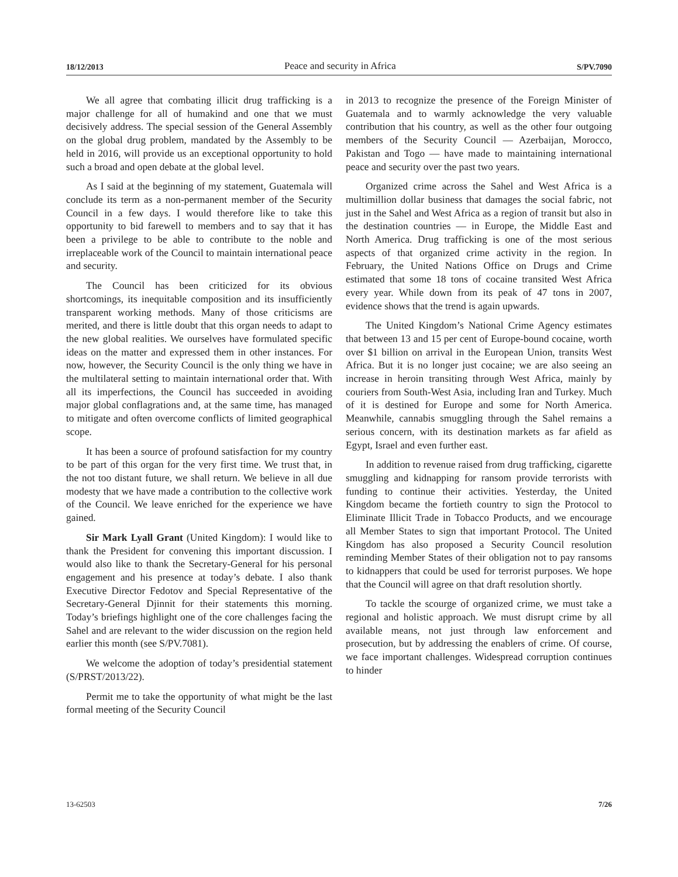18/12/2013 Peace and security in Africa S/PV.7090
We all agree that combating illicit drug trafficking is a major challenge for all of humakind and one that we must decisively address. The special session of the General Assembly on the global drug problem, mandated by the Assembly to be held in 2016, will provide us an exceptional opportunity to hold such a broad and open debate at the global level.
As I said at the beginning of my statement, Guatemala will conclude its term as a non-permanent member of the Security Council in a few days. I would therefore like to take this opportunity to bid farewell to members and to say that it has been a privilege to be able to contribute to the noble and irreplaceable work of the Council to maintain international peace and security.
The Council has been criticized for its obvious shortcomings, its inequitable composition and its insufficiently transparent working methods. Many of those criticisms are merited, and there is little doubt that this organ needs to adapt to the new global realities. We ourselves have formulated specific ideas on the matter and expressed them in other instances. For now, however, the Security Council is the only thing we have in the multilateral setting to maintain international order that. With all its imperfections, the Council has succeeded in avoiding major global conflagrations and, at the same time, has managed to mitigate and often overcome conflicts of limited geographical scope.
It has been a source of profound satisfaction for my country to be part of this organ for the very first time. We trust that, in the not too distant future, we shall return. We believe in all due modesty that we have made a contribution to the collective work of the Council. We leave enriched for the experience we have gained.
Sir Mark Lyall Grant (United Kingdom): I would like to thank the President for convening this important discussion. I would also like to thank the Secretary-General for his personal engagement and his presence at today’s debate. I also thank Executive Director Fedotov and Special Representative of the Secretary-General Djinnit for their statements this morning. Today’s briefings highlight one of the core challenges facing the Sahel and are relevant to the wider discussion on the region held earlier this month (see S/PV.7081).
We welcome the adoption of today’s presidential statement (S/PRST/2013/22).
Permit me to take the opportunity of what might be the last formal meeting of the Security Council
in 2013 to recognize the presence of the Foreign Minister of Guatemala and to warmly acknowledge the very valuable contribution that his country, as well as the other four outgoing members of the Security Council — Azerbaijan, Morocco, Pakistan and Togo — have made to maintaining international peace and security over the past two years.
Organized crime across the Sahel and West Africa is a multimillion dollar business that damages the social fabric, not just in the Sahel and West Africa as a region of transit but also in the destination countries — in Europe, the Middle East and North America. Drug trafficking is one of the most serious aspects of that organized crime activity in the region. In February, the United Nations Office on Drugs and Crime estimated that some 18 tons of cocaine transited West Africa every year. While down from its peak of 47 tons in 2007, evidence shows that the trend is again upwards.
The United Kingdom’s National Crime Agency estimates that between 13 and 15 per cent of Europe-bound cocaine, worth over $1 billion on arrival in the European Union, transits West Africa. But it is no longer just cocaine; we are also seeing an increase in heroin transiting through West Africa, mainly by couriers from South-West Asia, including Iran and Turkey. Much of it is destined for Europe and some for North America. Meanwhile, cannabis smuggling through the Sahel remains a serious concern, with its destination markets as far afield as Egypt, Israel and even further east.
In addition to revenue raised from drug trafficking, cigarette smuggling and kidnapping for ransom provide terrorists with funding to continue their activities. Yesterday, the United Kingdom became the fortieth country to sign the Protocol to Eliminate Illicit Trade in Tobacco Products, and we encourage all Member States to sign that important Protocol. The United Kingdom has also proposed a Security Council resolution reminding Member States of their obligation not to pay ransoms to kidnappers that could be used for terrorist purposes. We hope that the Council will agree on that draft resolution shortly.
To tackle the scourge of organized crime, we must take a regional and holistic approach. We must disrupt crime by all available means, not just through law enforcement and prosecution, but by addressing the enablers of crime. Of course, we face important challenges. Widespread corruption continues to hinder
13-62503 7/26